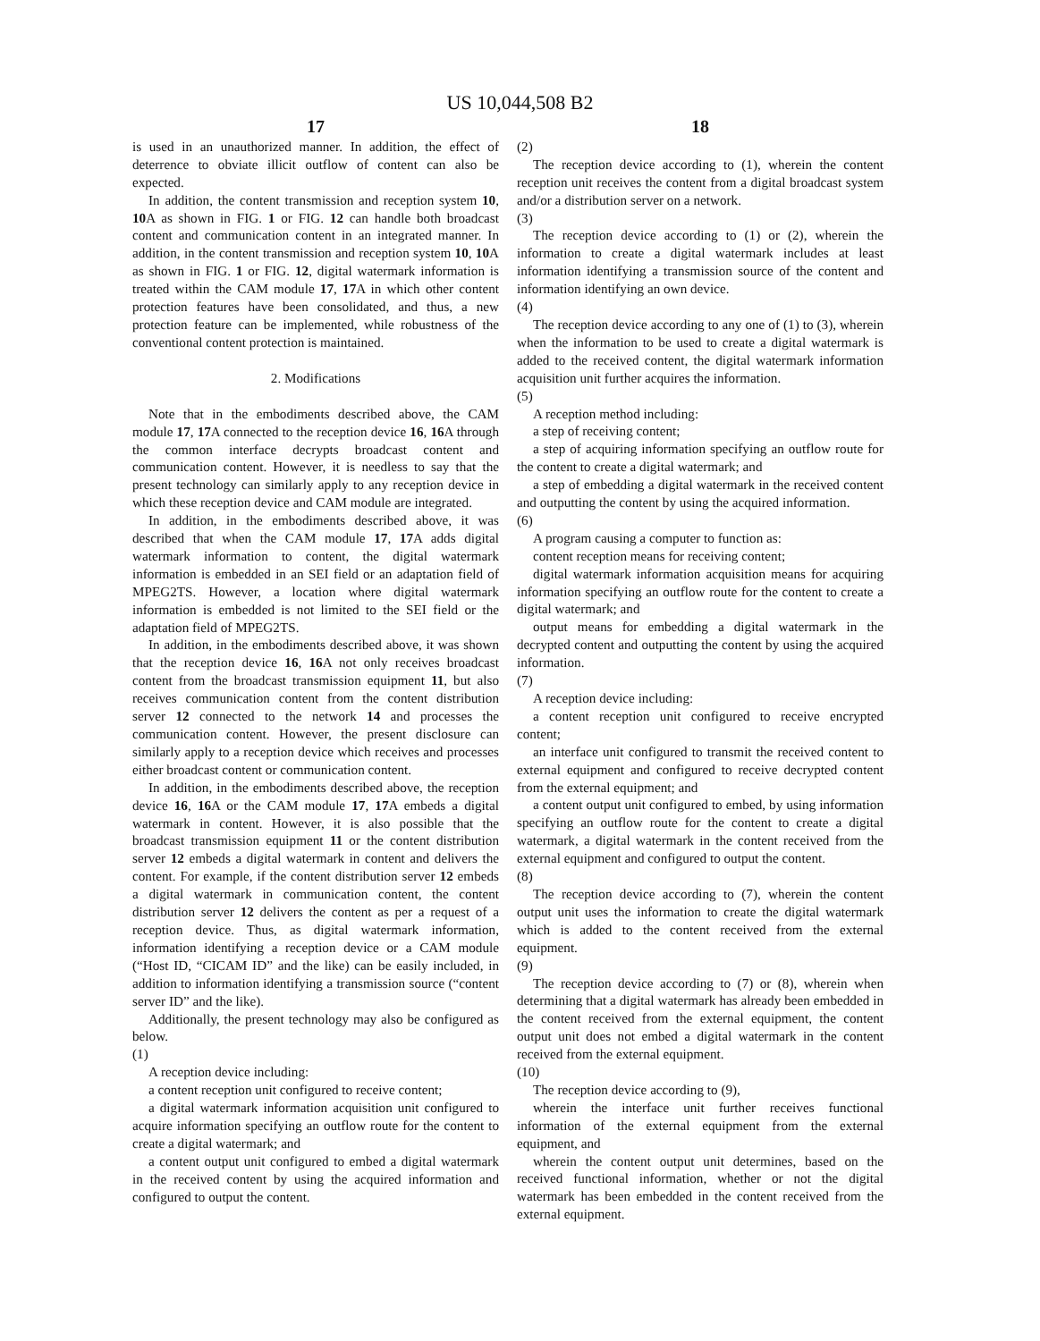US 10,044,508 B2
17
is used in an unauthorized manner. In addition, the effect of deterrence to obviate illicit outflow of content can also be expected.
In addition, the content transmission and reception system 10, 10 A as shown in FIG. 1 or FIG. 12 can handle both broadcast content and communication content in an integrated manner. In addition, in the content transmission and reception system 10, 10 A as shown in FIG. 1 or FIG. 12, digital watermark information is treated within the CAM module 17, 17 A in which other content protection features have been consolidated, and thus, a new protection feature can be implemented, while robustness of the conventional content protection is maintained.
2. Modifications
Note that in the embodiments described above, the CAM module 17, 17 A connected to the reception device 16, 16 A through the common interface decrypts broadcast content and communication content. However, it is needless to say that the present technology can similarly apply to any reception device in which these reception device and CAM module are integrated.
In addition, in the embodiments described above, it was described that when the CAM module 17, 17 A adds digital watermark information to content, the digital watermark information is embedded in an SEI field or an adaptation field of MPEG2TS. However, a location where digital watermark information is embedded is not limited to the SEI field or the adaptation field of MPEG2TS.
In addition, in the embodiments described above, it was shown that the reception device 16, 16 A not only receives broadcast content from the broadcast transmission equipment 11, but also receives communication content from the content distribution server 12 connected to the network 14 and processes the communication content. However, the present disclosure can similarly apply to a reception device which receives and processes either broadcast content or communication content.
In addition, in the embodiments described above, the reception device 16, 16 A or the CAM module 17, 17 A embeds a digital watermark in content. However, it is also possible that the broadcast transmission equipment 11 or the content distribution server 12 embeds a digital watermark in content and delivers the content. For example, if the content distribution server 12 embeds a digital watermark in communication content, the content distribution server 12 delivers the content as per a request of a reception device. Thus, as digital watermark information, information identifying a reception device or a CAM module (“Host ID, “CICAM ID” and the like) can be easily included, in addition to information identifying a transmission source (“content server ID” and the like).
Additionally, the present technology may also be configured as below.
(1)
A reception device including:
a content reception unit configured to receive content;
a digital watermark information acquisition unit configured to acquire information specifying an outflow route for the content to create a digital watermark; and
a content output unit configured to embed a digital watermark in the received content by using the acquired information and configured to output the content.
18
(2)
The reception device according to (1), wherein the content reception unit receives the content from a digital broadcast system and/or a distribution server on a network.
(3)
The reception device according to (1) or (2), wherein the information to create a digital watermark includes at least information identifying a transmission source of the content and information identifying an own device.
(4)
The reception device according to any one of (1) to (3), wherein when the information to be used to create a digital watermark is added to the received content, the digital watermark information acquisition unit further acquires the information.
(5)
A reception method including:
a step of receiving content;
a step of acquiring information specifying an outflow route for the content to create a digital watermark; and
a step of embedding a digital watermark in the received content and outputting the content by using the acquired information.
(6)
A program causing a computer to function as:
content reception means for receiving content;
digital watermark information acquisition means for acquiring information specifying an outflow route for the content to create a digital watermark; and
output means for embedding a digital watermark in the decrypted content and outputting the content by using the acquired information.
(7)
A reception device including:
a content reception unit configured to receive encrypted content;
an interface unit configured to transmit the received content to external equipment and configured to receive decrypted content from the external equipment; and
a content output unit configured to embed, by using information specifying an outflow route for the content to create a digital watermark, a digital watermark in the content received from the external equipment and configured to output the content.
(8)
The reception device according to (7), wherein the content output unit uses the information to create the digital watermark which is added to the content received from the external equipment.
(9)
The reception device according to (7) or (8), wherein when determining that a digital watermark has already been embedded in the content received from the external equipment, the content output unit does not embed a digital watermark in the content received from the external equipment.
(10)
The reception device according to (9),
wherein the interface unit further receives functional information of the external equipment from the external equipment, and
wherein the content output unit determines, based on the received functional information, whether or not the digital watermark has been embedded in the content received from the external equipment.